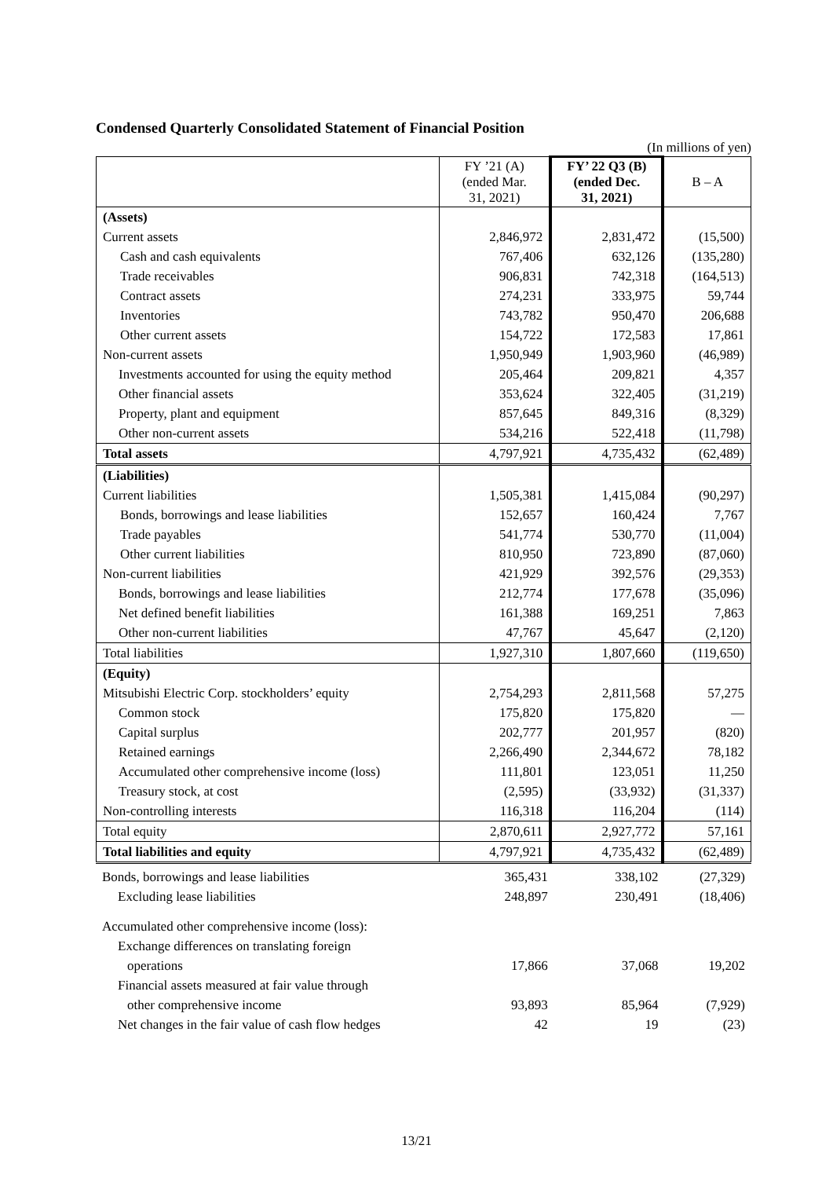Condensed Quarterly Consolidated Statement of Financial Position
(In millions of yen)
| | FY ’21 (A) (ended Mar. 31, 2021) | FY’ 22 Q3 (B) (ended Dec. 31, 2021) | B – A |
| (Assets) | | | |
| Current assets | 2,846,972 | 2,831,472 | (15,500) |
| Cash and cash equivalents | 767,406 | 632,126 | (135,280) |
| Trade receivables | 906,831 | 742,318 | (164,513) |
| Contract assets | 274,231 | 333,975 | 59,744 |
| Inventories | 743,782 | 950,470 | 206,688 |
| Other current assets | 154,722 | 172,583 | 17,861 |
| Non-current assets | 1,950,949 | 1,903,960 | (46,989) |
| Investments accounted for using the equity method | 205,464 | 209,821 | 4,357 |
| Other financial assets | 353,624 | 322,405 | (31,219) |
| Property, plant and equipment | 857,645 | 849,316 | (8,329) |
| Other non-current assets | 534,216 | 522,418 | (11,798) |
| Total assets | 4,797,921 | 4,735,432 | (62,489) |
| (Liabilities) | | | |
| Current liabilities | 1,505,381 | 1,415,084 | (90,297) |
| Bonds, borrowings and lease liabilities | 152,657 | 160,424 | 7,767 |
| Trade payables | 541,774 | 530,770 | (11,004) |
| Other current liabilities | 810,950 | 723,890 | (87,060) |
| Non-current liabilities | 421,929 | 392,576 | (29,353) |
| Bonds, borrowings and lease liabilities | 212,774 | 177,678 | (35,096) |
| Net defined benefit liabilities | 161,388 | 169,251 | 7,863 |
| Other non-current liabilities | 47,767 | 45,647 | (2,120) |
| Total liabilities | 1,927,310 | 1,807,660 | (119,650) |
| (Equity) | | | |
| Mitsubishi Electric Corp. stockholders’ equity | 2,754,293 | 2,811,568 | 57,275 |
| Common stock | 175,820 | 175,820 | — |
| Capital surplus | 202,777 | 201,957 | (820) |
| Retained earnings | 2,266,490 | 2,344,672 | 78,182 |
| Accumulated other comprehensive income (loss) | 111,801 | 123,051 | 11,250 |
| Treasury stock, at cost | (2,595) | (33,932) | (31,337) |
| Non-controlling interests | 116,318 | 116,204 | (114) |
| Total equity | 2,870,611 | 2,927,772 | 57,161 |
| Total liabilities and equity | 4,797,921 | 4,735,432 | (62,489) |
| Bonds, borrowings and lease liabilities | 365,431 | 338,102 | (27,329) |
| Excluding lease liabilities | 248,897 | 230,491 | (18,406) |
| Accumulated other comprehensive income (loss): | | | |
| Exchange differences on translating foreign | | | |
| operations | 17,866 | 37,068 | 19,202 |
| Financial assets measured at fair value through | | | |
| other comprehensive income | 93,893 | 85,964 | (7,929) |
| Net changes in the fair value of cash flow hedges | 42 | 19 | (23) |
13/21